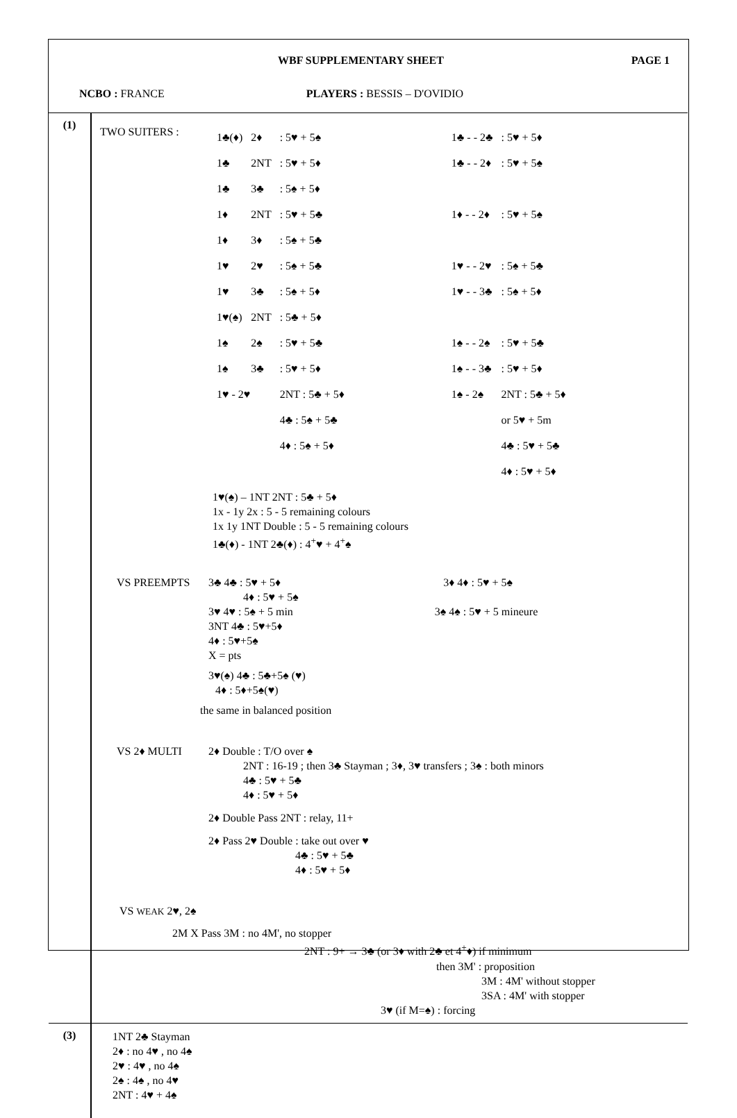WBF SUPPLEMENTARY SHEET PAGE 1
NCBO : FRANCE PLAYERS : BESSIS – D'OVIDIO
| (1) | / TWO SUITERS : / / 1♣(♦) / 2♦ / : 5♥ + 5♠ / / 1♣ - - 2♣ / : 5♥ + 5♦ / / 1♣ / 2NT / : 5♥ + 5♦ / / 1♣ - - 2♦ / : 5♥ + 5♠ / / 1♣ / 3♣ / : 5♠ + 5♦ / / / / / 1♦ / 2NT / : 5♥ + 5♣ / / 1♦ - - 2♦ / : 5♥ + 5♠ / / 1♦ / 3♦ / : 5♠ + 5♣ / / / / / 1♥ / 2♥ / : 5♠ + 5♣ / / 1♥ - - 2♥ / : 5♠ + 5♣ / / 1♥ / 3♣ / : 5♠ + 5♦ / / 1♥ - - 3♣ / : 5♠ + 5♦ / / 1♥(♠) / 2NT / : 5♣ + 5♦ / / / / / 1♠ / 2♠ / : 5♥ + 5♣ / / 1♠ - - 2♠ / : 5♥ + 5♣ / / 1♠ / 3♣ / : 5♥ + 5♦ / / 1♠ - - 3♣ / : 5♥ + 5♦ / / 1♥ - 2♥ / / 2NT : 5♣ + 5♦ / / 1♠ - 2♠ / 2NT : 5♣ + 5♦ / / / / 4♣ : 5♠ + 5♣ / / / or 5♥ + 5m / / / / 4♦ : 5♠ + 5♦ / / / 4♣ : 5♥ + 5♣ / / / / / / / 4♦ : 5♥ + 5♦ / 1♥(♠) – 1NT 2NT : 5♣ + 5♦ 1x - 1y 2x : 5 - 5 remaining colours 1x 1y 1NT Double : 5 - 5 remaining colours 1♣(♦) - 1NT 2♣(♦) : 4<sup>+</sup>♥ + 4<sup>+</sup>♠ / / VS PREEMPTS / 3♣ 4♣ : 5♥ + 5♦ 3♦ 4♦ : 5♥ + 5♠ 4♦ : 5♥ + 5♠ 3♥ 4♥ : 5♠ + 5 min 3♠ 4♠ : 5♥ + 5 mineure 3NT 4♣ : 5♥+5♦ 4♦ : 5♥+5♠ X = pts 3♥(♠) 4♣ : 5♣+5♠ (♥) 4♦ : 5♦+5♠(♥) / the same in balanced position / VS 2♦ MULTI / 2♦ Double : T/O over ♠ 2NT : 16-19 ; then 3♣ Stayman ; 3♦, 3♥ transfers ; 3♠ : both minors 4♣ : 5♥ + 5♣ 4♦ : 5♥ + 5♦ 2♦ Double Pass 2NT : relay, 11+ 2♦ Pass 2♥ Double : take out over ♥ 4♣ : 5♥ + 5♣ 4♦ : 5♥ + 5♦ / VS WEAK 2♥, 2♠ 2M X Pass 3M : no 4M', no stopper 2NT : 9+ → 3♣ (or 3♦ with 2♣ et 4<sup>+</sup>♦) if minimum then 3M' : proposition 3M : 4M' without stopper 3SA : 4M' with stopper 3♥ (if M=♠) : forcing |
| (3) | 1NT 2♣ Stayman 2♦ : no 4♥ , no 4♠ 2♥ : 4♥ , no 4♠ 2♠ : 4♠ , no 4♥ 2NT : 4♥ + 4♠ |